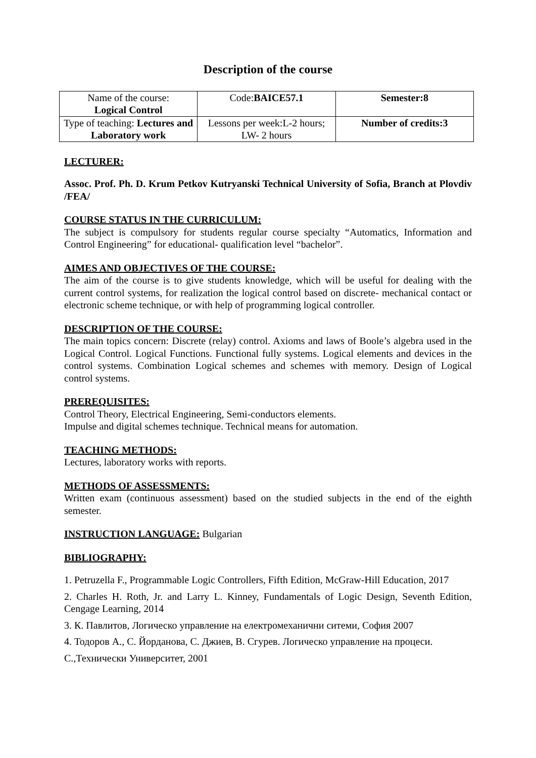Description of the course
| Name of the course: Logical Control | Code: BAICE57.1 | Semester:8 |
| Type of teaching: Lectures and Laboratory work | Lessons per week:L-2 hours; LW- 2 hours | Number of credits:3 |
LECTURER:
Assoc. Prof. Ph. D. Krum Petkov Kutryanski Technical University of Sofia, Branch at Plovdiv /FEA/
COURSE STATUS IN THE CURRICULUM:
The subject is compulsory for students regular course specialty “Automatics, Information and Control Engineering” for educational- qualification level “bachelor”.
AIMES AND OBJECTIVES OF THE COURSE:
The aim of the course is to give students knowledge, which will be useful for dealing with the current control systems, for realization the logical control based on discrete- mechanical contact or electronic scheme technique, or with help of programming logical controller.
DESCRIPTION OF THE COURSE:
The main topics concern: Discrete (relay) control. Axioms and laws of Boole’s algebra used in the Logical Control. Logical Functions. Functional fully systems. Logical elements and devices in the control systems. Combination Logical schemes and schemes with memory. Design of Logical control systems.
PREREQUISITES:
Control Theory, Electrical Engineering, Semi-conductors elements.
Impulse and digital schemes technique. Technical means for automation.
TEACHING METHODS:
Lectures, laboratory works with reports.
METHODS OF ASSESSMENTS:
Written exam (continuous assessment) based on the studied subjects in the end of the eighth semester.
INSTRUCTION LANGUAGE: Bulgarian
BIBLIOGRAPHY:
1. Petruzella F., Programmable Logic Controllers, Fifth Edition, McGraw-Hill Education, 2017
2. Charles H. Roth, Jr. and Larry L. Kinney, Fundamentals of Logic Design, Seventh Edition, Cengage Learning, 2014
3. К. Павлитов, Логическо управление на електромеханични ситеми, София 2007
4. Тодоров А., С. Йорданова, С. Джиев, В. Сгурев. Логическо управление на процеси.
С.,Технически Университет, 2001